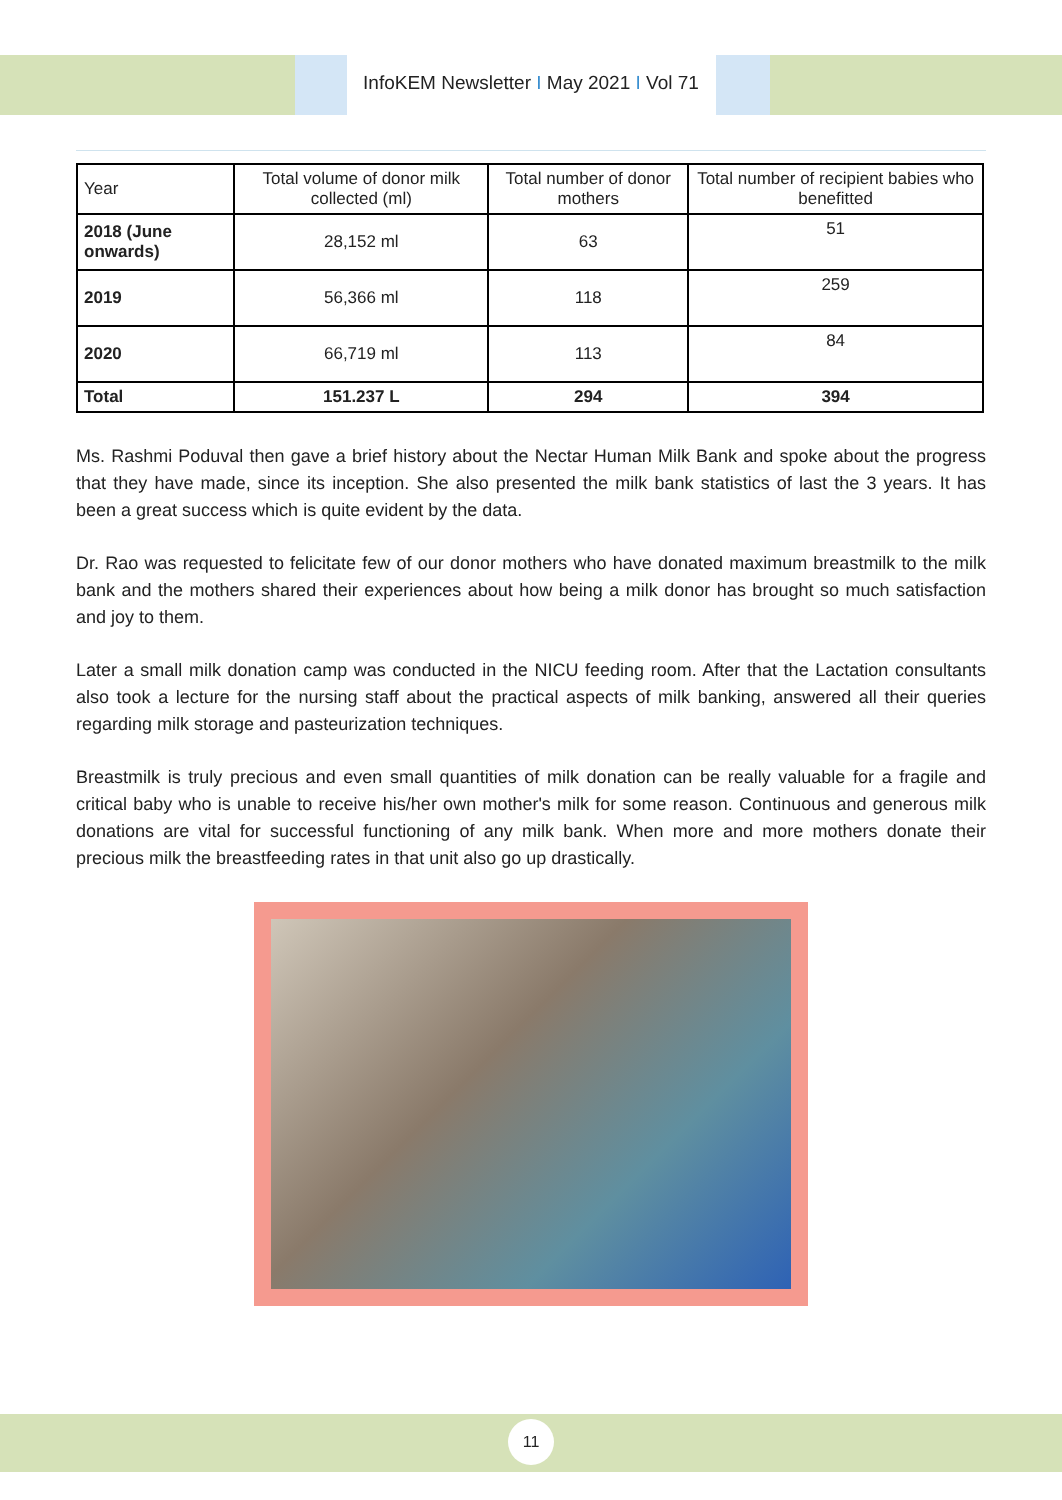InfoKEM Newsletter I May 2021 I Vol 71
| Year | Total volume of donor milk collected (ml) | Total number of donor mothers | Total number of recipient babies who benefitted |
| --- | --- | --- | --- |
| 2018 (June onwards) | 28,152 ml | 63 | 51 |
| 2019 | 56,366 ml | 118 | 259 |
| 2020 | 66,719 ml | 113 | 84 |
| Total | 151.237 L | 294 | 394 |
Ms. Rashmi Poduval then gave a brief history about the Nectar Human Milk Bank and spoke about the progress that they have made, since its inception. She also presented the milk bank statistics of last the 3 years. It has been a great success which is quite evident by the data.
Dr. Rao was requested to felicitate few of our donor mothers who have donated maximum breastmilk to the milk bank and the mothers shared their experiences about how being a milk donor has brought so much satisfaction and joy to them.
Later a small milk donation camp was conducted in the NICU feeding room. After that the Lactation consultants also took a lecture for the nursing staff about the practical aspects of milk banking, answered all their queries regarding milk storage and pasteurization techniques.
Breastmilk is truly precious and even small quantities of milk donation can be really valuable for a fragile and critical baby who is unable to receive his/her own mother's milk for some reason. Continuous and generous milk donations are vital for successful functioning of any milk bank. When more and more mothers donate their precious milk the breastfeeding rates in that unit also go up drastically.
11